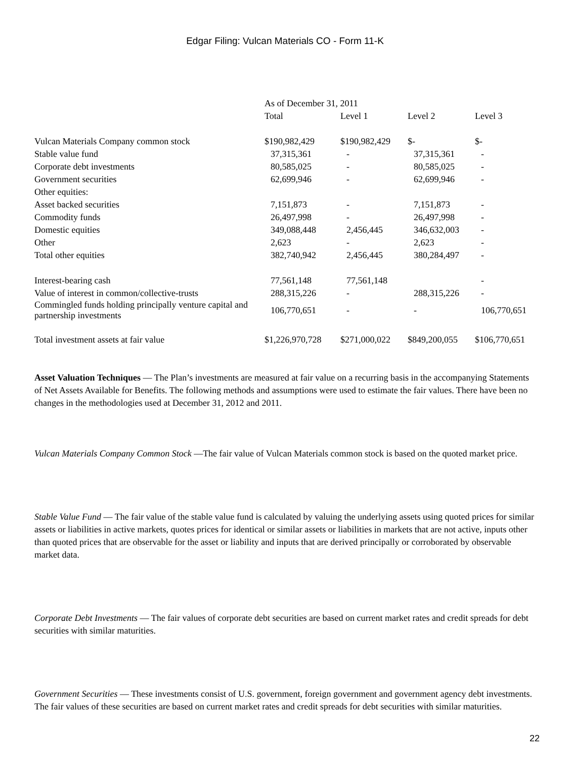Edgar Filing: Vulcan Materials CO - Form 11-K
| | As of December 31, 2011 | | | |
| | Total | Level 1 | Level 2 | Level 3 |
| Vulcan Materials Company common stock | $190,982,429 | $190,982,429 | $- | $- |
| Stable value fund | 37,315,361 | - | 37,315,361 | - |
| Corporate debt investments | 80,585,025 | - | 80,585,025 | - |
| Government securities | 62,699,946 | - | 62,699,946 | - |
| Other equities: | | | | |
| Asset backed securities | 7,151,873 | - | 7,151,873 | - |
| Commodity funds | 26,497,998 | - | 26,497,998 | - |
| Domestic equities | 349,088,448 | 2,456,445 | 346,632,003 | - |
| Other | 2,623 | - | 2,623 | - |
| Total other equities | 382,740,942 | 2,456,445 | 380,284,497 | - |
| Interest-bearing cash | 77,561,148 | 77,561,148 | | - |
| Value of interest in common/collective-trusts | 288,315,226 | - | 288,315,226 | - |
| Commingled funds holding principally venture capital and partnership investments | 106,770,651 | - | - | 106,770,651 |
| Total investment assets at fair value | $1,226,970,728 | $271,000,022 | $849,200,055 | $106,770,651 |
Asset Valuation Techniques — The Plan’s investments are measured at fair value on a recurring basis in the accompanying Statements of Net Assets Available for Benefits. The following methods and assumptions were used to estimate the fair values. There have been no changes in the methodologies used at December 31, 2012 and 2011.
Vulcan Materials Company Common Stock —The fair value of Vulcan Materials common stock is based on the quoted market price.
Stable Value Fund — The fair value of the stable value fund is calculated by valuing the underlying assets using quoted prices for similar assets or liabilities in active markets, quotes prices for identical or similar assets or liabilities in markets that are not active, inputs other than quoted prices that are observable for the asset or liability and inputs that are derived principally or corroborated by observable market data.
Corporate Debt Investments — The fair values of corporate debt securities are based on current market rates and credit spreads for debt securities with similar maturities.
Government Securities — These investments consist of U.S. government, foreign government and government agency debt investments. The fair values of these securities are based on current market rates and credit spreads for debt securities with similar maturities.
22